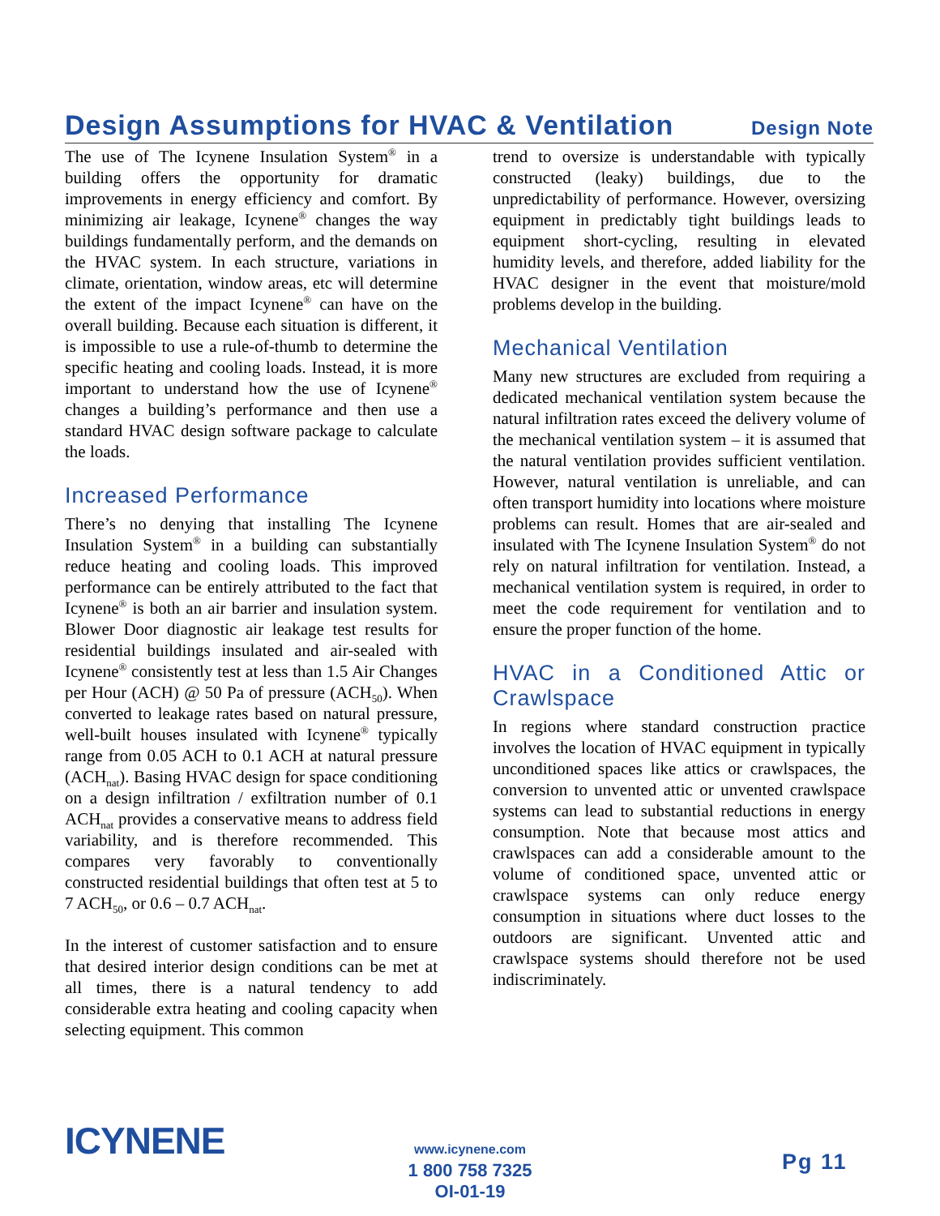Design Assumptions for HVAC & Ventilation
Design Note
The use of The Icynene Insulation System<sup>®</sup> in a building offers the opportunity for dramatic improvements in energy efficiency and comfort. By minimizing air leakage, Icynene<sup>®</sup> changes the way buildings fundamentally perform, and the demands on the HVAC system. In each structure, variations in climate, orientation, window areas, etc will determine the extent of the impact Icynene<sup>®</sup> can have on the overall building. Because each situation is different, it is impossible to use a rule-of-thumb to determine the specific heating and cooling loads. Instead, it is more important to understand how the use of Icynene<sup>®</sup> changes a building’s performance and then use a standard HVAC design software package to calculate the loads.
Increased Performance
There’s no denying that installing The Icynene Insulation System<sup>®</sup> in a building can substantially reduce heating and cooling loads. This improved performance can be entirely attributed to the fact that Icynene<sup>®</sup> is both an air barrier and insulation system. Blower Door diagnostic air leakage test results for residential buildings insulated and air-sealed with Icynene<sup>®</sup> consistently test at less than 1.5 Air Changes per Hour (ACH) @ 50 Pa of pressure (ACH<sub>50</sub>). When converted to leakage rates based on natural pressure, well-built houses insulated with Icynene<sup>®</sup> typically range from 0.05 ACH to 0.1 ACH at natural pressure (ACH<sub>nat</sub>). Basing HVAC design for space conditioning on a design infiltration / exfiltration number of 0.1 ACH<sub>nat</sub> provides a conservative means to address field variability, and is therefore recommended. This compares very favorably to conventionally constructed residential buildings that often test at 5 to 7 ACH<sub>50</sub>, or 0.6 – 0.7 ACH<sub>nat</sub>.
In the interest of customer satisfaction and to ensure that desired interior design conditions can be met at all times, there is a natural tendency to add considerable extra heating and cooling capacity when selecting equipment. This common
trend to oversize is understandable with typically constructed (leaky) buildings, due to the unpredictability of performance. However, oversizing equipment in predictably tight buildings leads to equipment short-cycling, resulting in elevated humidity levels, and therefore, added liability for the HVAC designer in the event that moisture/mold problems develop in the building.
Mechanical Ventilation
Many new structures are excluded from requiring a dedicated mechanical ventilation system because the natural infiltration rates exceed the delivery volume of the mechanical ventilation system – it is assumed that the natural ventilation provides sufficient ventilation. However, natural ventilation is unreliable, and can often transport humidity into locations where moisture problems can result. Homes that are air-sealed and insulated with The Icynene Insulation System<sup>®</sup> do not rely on natural infiltration for ventilation. Instead, a mechanical ventilation system is required, in order to meet the code requirement for ventilation and to ensure the proper function of the home.
HVAC in a Conditioned Attic or Crawlspace
In regions where standard construction practice involves the location of HVAC equipment in typically unconditioned spaces like attics or crawlspaces, the conversion to unvented attic or unvented crawlspace systems can lead to substantial reductions in energy consumption. Note that because most attics and crawlspaces can add a considerable amount to the volume of conditioned space, unvented attic or crawlspace systems can only reduce energy consumption in situations where duct losses to the outdoors are significant. Unvented attic and crawlspace systems should therefore not be used indiscriminately.
ICYNENE
www.icynene.com
1 800 758 7325
OI-01-19
Pg 11